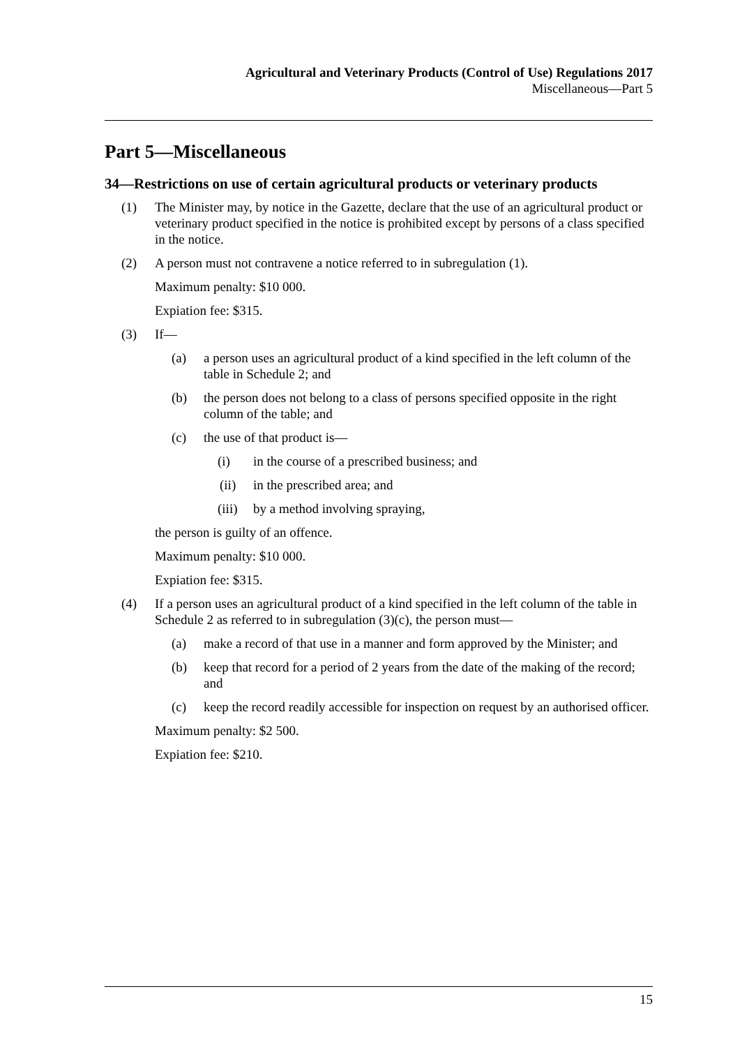Agricultural and Veterinary Products (Control of Use) Regulations 2017
Miscellaneous—Part 5
Part 5—Miscellaneous
34—Restrictions on use of certain agricultural products or veterinary products
(1) The Minister may, by notice in the Gazette, declare that the use of an agricultural product or veterinary product specified in the notice is prohibited except by persons of a class specified in the notice.
(2) A person must not contravene a notice referred to in subregulation (1).
Maximum penalty: $10 000.
Expiation fee: $315.
(3) If—
(a) a person uses an agricultural product of a kind specified in the left column of the table in Schedule 2; and
(b) the person does not belong to a class of persons specified opposite in the right column of the table; and
(c) the use of that product is—
(i) in the course of a prescribed business; and
(ii) in the prescribed area; and
(iii) by a method involving spraying,
the person is guilty of an offence.
Maximum penalty: $10 000.
Expiation fee: $315.
(4) If a person uses an agricultural product of a kind specified in the left column of the table in Schedule 2 as referred to in subregulation (3)(c), the person must—
(a) make a record of that use in a manner and form approved by the Minister; and
(b) keep that record for a period of 2 years from the date of the making of the record; and
(c) keep the record readily accessible for inspection on request by an authorised officer.
Maximum penalty: $2 500.
Expiation fee: $210.
15